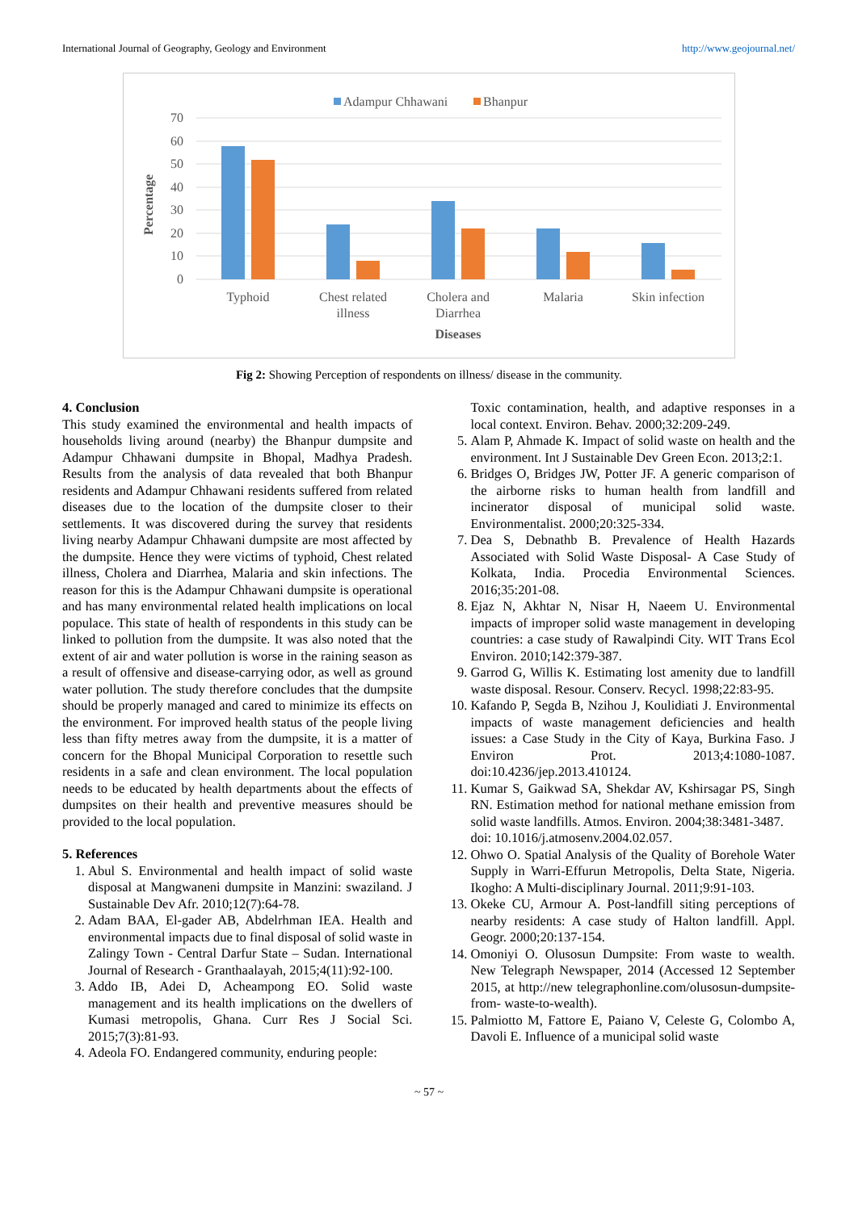International Journal of Geography, Geology and Environment http://www.geojournal.net/
Adampur Chhawani
Bhanpur
70
60
50
40
30
20
10
0
Percentage
Typhoid
Chest related
illness
Cholera and
Diarrhea
Malaria
Skin infection
Diseases
Fig 2: Showing Perception of respondents on illness/ disease in the community.
4. Conclusion
This study examined the environmental and health impacts of households living around (nearby) the Bhanpur dumpsite and Adampur Chhawani dumpsite in Bhopal, Madhya Pradesh. Results from the analysis of data revealed that both Bhanpur residents and Adampur Chhawani residents suffered from related diseases due to the location of the dumpsite closer to their settlements. It was discovered during the survey that residents living nearby Adampur Chhawani dumpsite are most affected by the dumpsite. Hence they were victims of typhoid, Chest related illness, Cholera and Diarrhea, Malaria and skin infections. The reason for this is the Adampur Chhawani dumpsite is operational and has many environmental related health implications on local populace. This state of health of respondents in this study can be linked to pollution from the dumpsite. It was also noted that the extent of air and water pollution is worse in the raining season as a result of offensive and disease-carrying odor, as well as ground water pollution. The study therefore concludes that the dumpsite should be properly managed and cared to minimize its effects on the environment. For improved health status of the people living less than fifty metres away from the dumpsite, it is a matter of concern for the Bhopal Municipal Corporation to resettle such residents in a safe and clean environment. The local population needs to be educated by health departments about the effects of dumpsites on their health and preventive measures should be provided to the local population.
5. References
1. Abul S. Environmental and health impact of solid waste disposal at Mangwaneni dumpsite in Manzini: swaziland. J Sustainable Dev Afr. 2010;12(7):64-78.
2. Adam BAA, El-gader AB, Abdelrhman IEA. Health and environmental impacts due to final disposal of solid waste in Zalingy Town - Central Darfur State – Sudan. International Journal of Research - Granthaalayah, 2015;4(11):92-100.
3. Addo IB, Adei D, Acheampong EO. Solid waste management and its health implications on the dwellers of Kumasi metropolis, Ghana. Curr Res J Social Sci. 2015;7(3):81-93.
4. Adeola FO. Endangered community, enduring people:
Toxic contamination, health, and adaptive responses in a local context. Environ. Behav. 2000;32:209-249.
5. Alam P, Ahmade K. Impact of solid waste on health and the environment. Int J Sustainable Dev Green Econ. 2013;2:1.
6. Bridges O, Bridges JW, Potter JF. A generic comparison of the airborne risks to human health from landfill and incinerator disposal of municipal solid waste. Environmentalist. 2000;20:325-334.
7. Dea S, Debnathb B. Prevalence of Health Hazards Associated with Solid Waste Disposal- A Case Study of Kolkata, India. Procedia Environmental Sciences. 2016;35:201-08.
8. Ejaz N, Akhtar N, Nisar H, Naeem U. Environmental impacts of improper solid waste management in developing countries: a case study of Rawalpindi City. WIT Trans Ecol Environ. 2010;142:379-387.
9. Garrod G, Willis K. Estimating lost amenity due to landfill waste disposal. Resour. Conserv. Recycl. 1998;22:83-95.
10. Kafando P, Segda B, Nzihou J, Koulidiati J. Environmental impacts of waste management deficiencies and health issues: a Case Study in the City of Kaya, Burkina Faso. J Environ Prot. 2013;4:1080-1087. doi:10.4236/jep.2013.410124.
11. Kumar S, Gaikwad SA, Shekdar AV, Kshirsagar PS, Singh RN. Estimation method for national methane emission from solid waste landfills. Atmos. Environ. 2004;38:3481-3487.
doi: 10.1016/j.atmosenv.2004.02.057.
12. Ohwo O. Spatial Analysis of the Quality of Borehole Water Supply in Warri-Effurun Metropolis, Delta State, Nigeria. Ikogho: A Multi-disciplinary Journal. 2011;9:91-103.
13. Okeke CU, Armour A. Post-landfill siting perceptions of nearby residents: A case study of Halton landfill. Appl. Geogr. 2000;20:137-154.
14. Omoniyi O. Olusosun Dumpsite: From waste to wealth. New Telegraph Newspaper, 2014 (Accessed 12 September 2015, at http://new telegraphonline.com/olusosun-dumpsite-from- waste-to-wealth).
15. Palmiotto M, Fattore E, Paiano V, Celeste G, Colombo A, Davoli E. Influence of a municipal solid waste
~ 57 ~